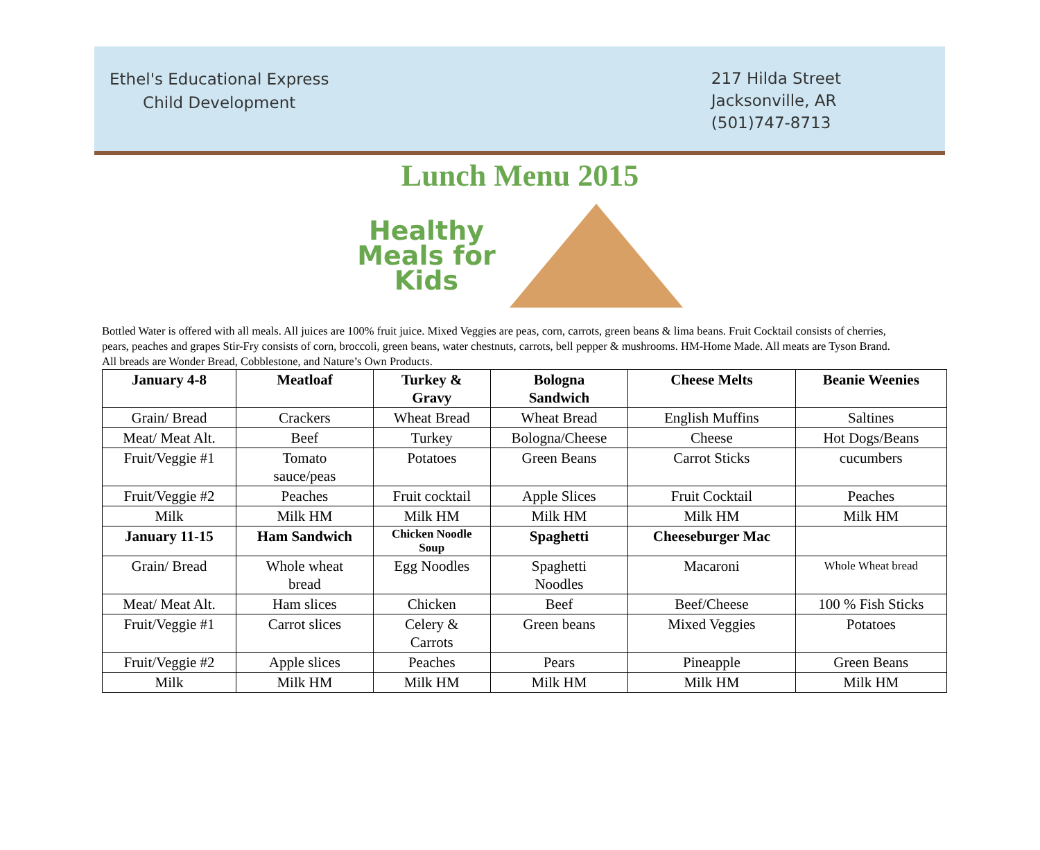Ethel's Educational Express
Child Development
217 Hilda Street
Jacksonville, AR
(501)747-8713
Lunch Menu 2015
Healthy
Meals for
Kids
Bottled Water is offered with all meals. All juices are 100% fruit juice. Mixed Veggies are peas, corn, carrots, green beans & lima beans. Fruit Cocktail consists of cherries, pears, peaches and grapes Stir-Fry consists of corn, broccoli, green beans, water chestnuts, carrots, bell pepper & mushrooms. HM-Home Made. All meats are Tyson Brand. All breads are Wonder Bread, Cobblestone, and Nature’s Own Products.
| January 4-8 | Meatloaf | Turkey & Gravy | Bologna Sandwich | Cheese Melts | Beanie Weenies |
| --- | --- | --- | --- | --- | --- |
| Grain/ Bread | Crackers | Wheat Bread | Wheat Bread | English Muffins | Saltines |
| Meat/ Meat Alt. | Beef | Turkey | Bologna/Cheese | Cheese | Hot Dogs/Beans |
| Fruit/Veggie #1 | Tomato sauce/peas | Potatoes | Green Beans | Carrot Sticks | cucumbers |
| Fruit/Veggie #2 | Peaches | Fruit cocktail | Apple Slices | Fruit Cocktail | Peaches |
| Milk | Milk HM | Milk HM | Milk HM | Milk HM | Milk HM |
| January 11-15 | Ham Sandwich | Chicken Noodle Soup | Spaghetti | Cheeseburger Mac | |
| Grain/ Bread | Whole wheat bread | Egg Noodles | Spaghetti Noodles | Macaroni | Whole Wheat bread |
| Meat/ Meat Alt. | Ham slices | Chicken | Beef | Beef/Cheese | 100 % Fish Sticks |
| Fruit/Veggie #1 | Carrot slices | Celery & Carrots | Green beans | Mixed Veggies | Potatoes |
| Fruit/Veggie #2 | Apple slices | Peaches | Pears | Pineapple | Green Beans |
| Milk | Milk HM | Milk HM | Milk HM | Milk HM | Milk HM |